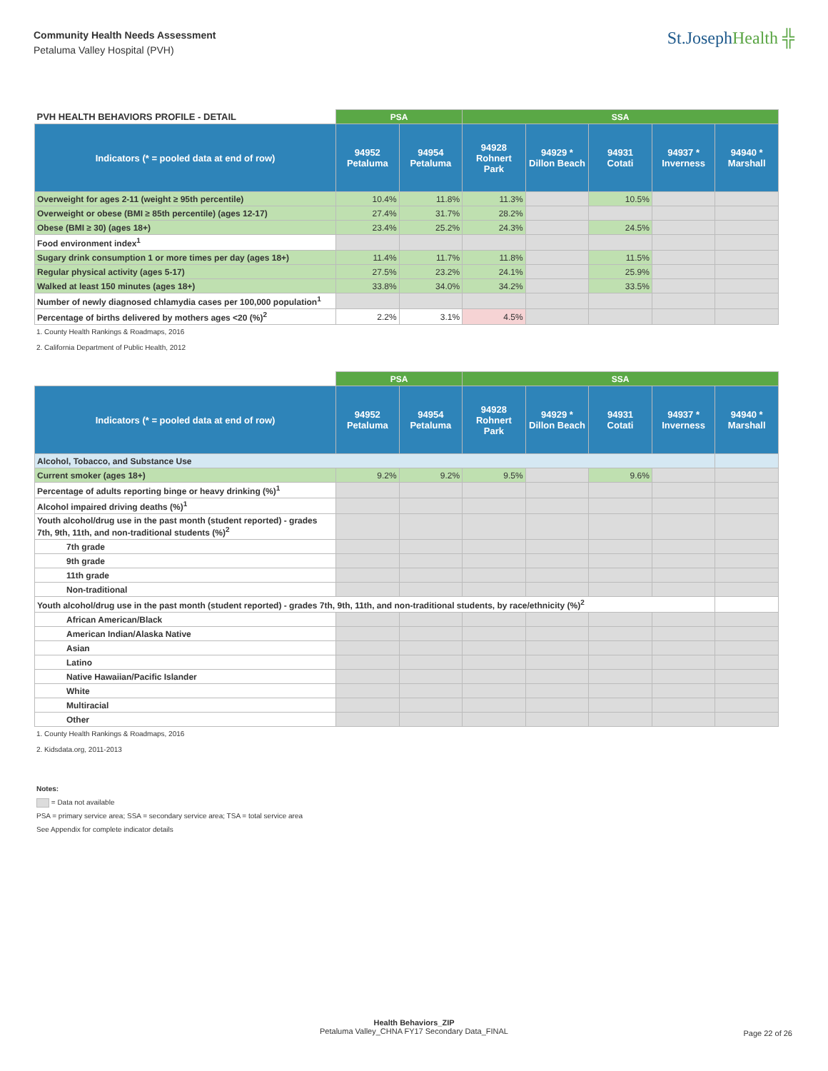Community Health Needs Assessment
Petaluma Valley Hospital (PVH)
St.JosephHealth ╬
| PVH HEALTH BEHAVIORS PROFILE - DETAIL | PSA | | SSA | | | | |
| Indicators (* = pooled data at end of row) | 94952 Petaluma | 94954 Petaluma | 94928 Rohnert Park | 94929 * Dillon Beach | 94931 Cotati | 94937 * Inverness | 94940 * Marshall |
| Overweight for ages 2-11 (weight ≥ 95th percentile) | 10.4% | 11.8% | 11.3% | | 10.5% | | |
| Overweight or obese (BMI ≥ 85th percentile) (ages 12-17) | 27.4% | 31.7% | 28.2% | | | | |
| Obese (BMI ≥ 30) (ages 18+) | 23.4% | 25.2% | 24.3% | | 24.5% | | |
| Food environment index<sup>1</sup> | | | | | | | |
| Sugary drink consumption 1 or more times per day (ages 18+) | 11.4% | 11.7% | 11.8% | | 11.5% | | |
| Regular physical activity (ages 5-17) | 27.5% | 23.2% | 24.1% | | 25.9% | | |
| Walked at least 150 minutes (ages 18+) | 33.8% | 34.0% | 34.2% | | 33.5% | | |
| Number of newly diagnosed chlamydia cases per 100,000 population<sup>1</sup> | | | | | | | |
| Percentage of births delivered by mothers ages <20 (%)<sup>2</sup> | 2.2% | 3.1% | 4.5% | | | | |
1. County Health Rankings & Roadmaps, 2016
2. California Department of Public Health, 2012
| | PSA | | SSA | | | | |
| Indicators (* = pooled data at end of row) | 94952 Petaluma | 94954 Petaluma | 94928 Rohnert Park | 94929 * Dillon Beach | 94931 Cotati | 94937 * Inverness | 94940 * Marshall |
| Alcohol, Tobacco, and Substance Use | | | | | | | |
| Current smoker (ages 18+) | 9.2% | 9.2% | 9.5% | | 9.6% | | |
| Percentage of adults reporting binge or heavy drinking (%)<sup>1</sup> | | | | | | | |
| Alcohol impaired driving deaths (%)<sup>1</sup> | | | | | | | |
| Youth alcohol/drug use in the past month (student reported) - grades 7th, 9th, 11th, and non-traditional students (%)<sup>2</sup> | | | | | | | |
| 7th grade | | | | | | | |
| 9th grade | | | | | | | |
| 11th grade | | | | | | | |
| Non-traditional | | | | | | | |
| Youth alcohol/drug use in the past month (student reported) - grades 7th, 9th, 11th, and non-traditional students, by race/ethnicity (%)<sup>2</sup> | | | | | | | |
| African American/Black | | | | | | | |
| American Indian/Alaska Native | | | | | | | |
| Asian | | | | | | | |
| Latino | | | | | | | |
| Native Hawaiian/Pacific Islander | | | | | | | |
| White | | | | | | | |
| Multiracial | | | | | | | |
| Other | | | | | | | |
1. County Health Rankings & Roadmaps, 2016
2. Kidsdata.org, 2011-2013
Notes:
= Data not available
PSA = primary service area; SSA = secondary service area; TSA = total service area
See Appendix for complete indicator details
Health Behaviors_ZIP
Petaluma Valley_CHNA FY17 Secondary Data_FINAL
Page 22 of 26